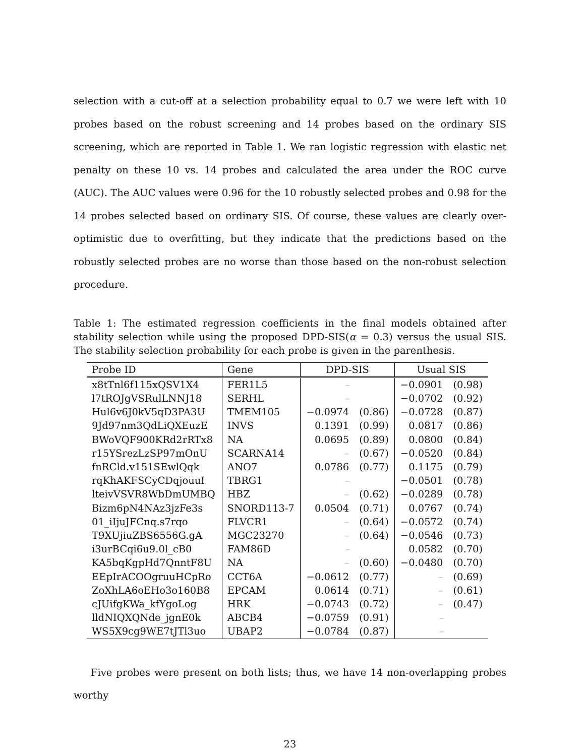selection with a cut-off at a selection probability equal to 0.7 we were left with 10 probes based on the robust screening and 14 probes based on the ordinary SIS screening, which are reported in Table 1. We ran logistic regression with elastic net penalty on these 10 vs. 14 probes and calculated the area under the ROC curve (AUC). The AUC values were 0.96 for the 10 robustly selected probes and 0.98 for the 14 probes selected based on ordinary SIS. Of course, these values are clearly over-optimistic due to overfitting, but they indicate that the predictions based on the robustly selected probes are no worse than those based on the non-robust selection procedure.
Table 1: The estimated regression coefficients in the final models obtained after stability selection while using the proposed DPD-SIS(α = 0.3) versus the usual SIS. The stability selection probability for each probe is given in the parenthesis.
| Probe ID | Gene | DPD-SIS | | Usual SIS | |
| --- | --- | --- | --- | --- | --- |
| x8tTnl6f115xQSV1X4 | FER1L5 | – | | −0.0901 | (0.98) |
| l7tROJgVSRulLNNJ18 | SERHL | – | | −0.0702 | (0.92) |
| Hul6v6J0kV5qD3PA3U | TMEM105 | −0.0974 | (0.86) | −0.0728 | (0.87) |
| 9Jd97nm3QdLiQXEuzE | INVS | 0.1391 | (0.99) | 0.0817 | (0.86) |
| BWoVQF900KRd2rRTx8 | NA | 0.0695 | (0.89) | 0.0800 | (0.84) |
| r15YSrezLzSP97mOnU | SCARNA14 | – | (0.67) | −0.0520 | (0.84) |
| fnRCld.v151SEwlQqk | ANO7 | 0.0786 | (0.77) | 0.1175 | (0.79) |
| rqKhAKFSCyCDqjouuI | TBRG1 | – | | −0.0501 | (0.78) |
| lteivVSVR8WbDmUMBQ | HBZ | – | (0.62) | −0.0289 | (0.78) |
| Bizm6pN4NAz3jzFe3s | SNORD113-7 | 0.0504 | (0.71) | 0.0767 | (0.74) |
| 01_iIjuJFCnq.s7rqo | FLVCR1 | – | (0.64) | −0.0572 | (0.74) |
| T9XUjiuZBS6556G.gA | MGC23270 | – | (0.64) | −0.0546 | (0.73) |
| i3urBCqi6u9.0l_cB0 | FAM86D | – | | 0.0582 | (0.70) |
| KA5bqKgpHd7QnntF8U | NA | – | (0.60) | −0.0480 | (0.70) |
| EEpIrACOOgruuHCpRo | CCT6A | −0.0612 | (0.77) | – | (0.69) |
| ZoXhLA6oEHo3o160B8 | EPCAM | 0.0614 | (0.71) | – | (0.61) |
| cJUifgKWa_kfYgoLog | HRK | −0.0743 | (0.72) | – | (0.47) |
| lldNIQXQNde_jgnE0k | ABCB4 | −0.0759 | (0.91) | – | |
| WS5X9cg9WE7tJTl3uo | UBAP2 | −0.0784 | (0.87) | – | |
Five probes were present on both lists; thus, we have 14 non-overlapping probes worthy
23